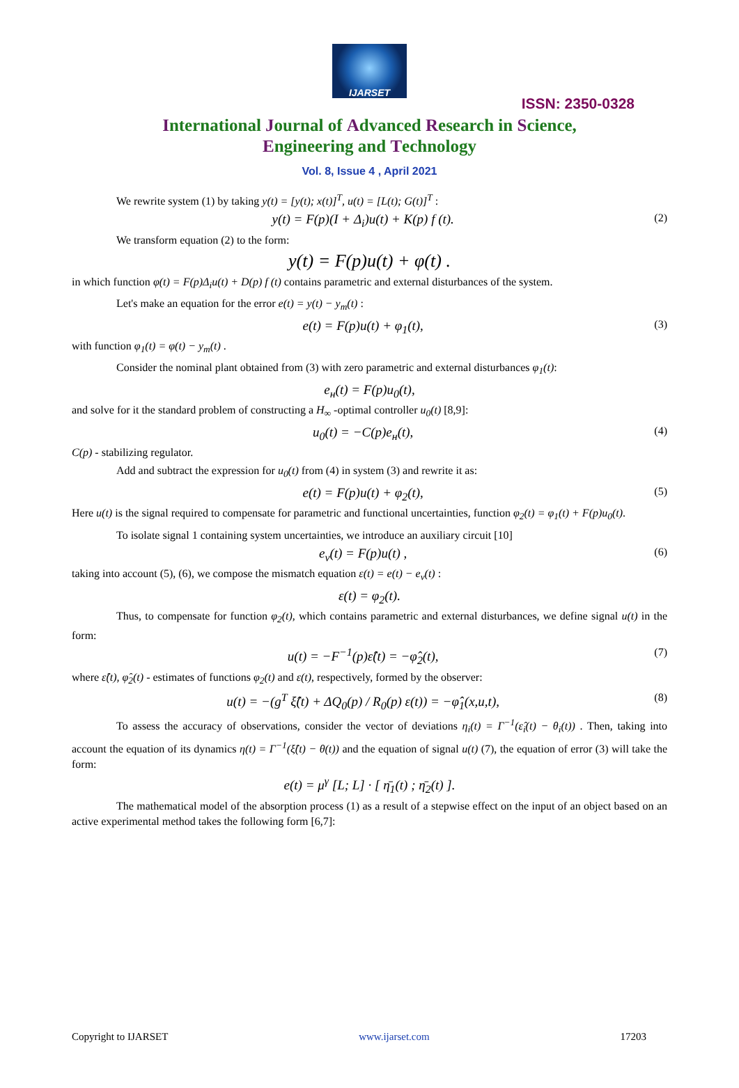IJARSET
ISSN: 2350-0328
International Journal of Advanced Research in Science,
Engineering and Technology
Vol. 8, Issue 4 , April 2021
We rewrite system (1) by taking y(t) = [y(t); x(t)]<sup>T</sup>, u(t) = [L(t); G(t)]<sup>T</sup> :
y(t) = F(p)(I + Δ<sub>i</sub>)u(t) + K(p) f (t). (2)
We transform equation (2) to the form:
y(t) = F(p)u(t) + φ(t) .
in which function φ(t) = F(p)Δ<sub>i</sub>u(t) + D(p) f (t) contains parametric and external disturbances of the system.
Let's make an equation for the error e(t) = y(t) − y<sub>m</sub>(t) :
e(t) = F(p)u(t) + φ<sub>1</sub>(t), (3)
with function φ<sub>1</sub>(t) = φ(t) − y<sub>m</sub>(t) .
Consider the nominal plant obtained from (3) with zero parametric and external disturbances φ<sub>1</sub>(t):
e<sub>н</sub>(t) = F(p)u<sub>0</sub>(t),
and solve for it the standard problem of constructing a H<sub>∞</sub> -optimal controller u<sub>0</sub>(t) [8,9]:
u<sub>0</sub>(t) = −C(p)e<sub>н</sub>(t), (4)
C(p) - stabilizing regulator.
Add and subtract the expression for u<sub>0</sub>(t) from (4) in system (3) and rewrite it as:
e(t) = F(p)u(t) + φ<sub>2</sub>(t), (5)
Here u(t) is the signal required to compensate for parametric and functional uncertainties, function φ<sub>2</sub>(t) = φ<sub>1</sub>(t) + F(p)u<sub>0</sub>(t).
To isolate signal 1 containing system uncertainties, we introduce an auxiliary circuit [10]
e<sub>v</sub>(t) = F(p)u(t) , (6)
taking into account (5), (6), we compose the mismatch equation ε(t) = e(t) − e<sub>v</sub>(t) :
ε(t) = φ<sub>2</sub>(t).
Thus, to compensate for function φ<sub>2</sub>(t), which contains parametric and external disturbances, we define signal u(t) in the form:
u(t) = −F<sup>−1</sup>(p)ε̂(t) = −φ̂<sub>2</sub>(t), (7)
where ε̂(t), φ̂<sub>2</sub>(t) - estimates of functions φ<sub>2</sub>(t) and ε(t), respectively, formed by the observer:
u(t) = −(g<sup>T</sup> ξ̂(t) + ΔQ<sub>0</sub>(p) / R<sub>0</sub>(p) ε(t)) = −φ̂<sub>1</sub>(x,u,t), (8)
To assess the accuracy of observations, consider the vector of deviations η<sub>i</sub>(t) = Γ<sup>−1</sup>(ε̂<sub>i</sub>(t) − θ<sub>i</sub>(t)) . Then, taking into account the equation of its dynamics η(t) = Γ<sup>−1</sup>(ξ̂(t) − θ(t)) and the equation of signal u(t) (7), the equation of error (3) will take the form:
e(t) = μ<sup>γ</sup> [L; L] · [ η̄<sub>1</sub>(t) ; η̄<sub>2</sub>(t) ].
The mathematical model of the absorption process (1) as a result of a stepwise effect on the input of an object based on an active experimental method takes the following form [6,7]:
Copyright to IJARSET www.ijarset.com 17203